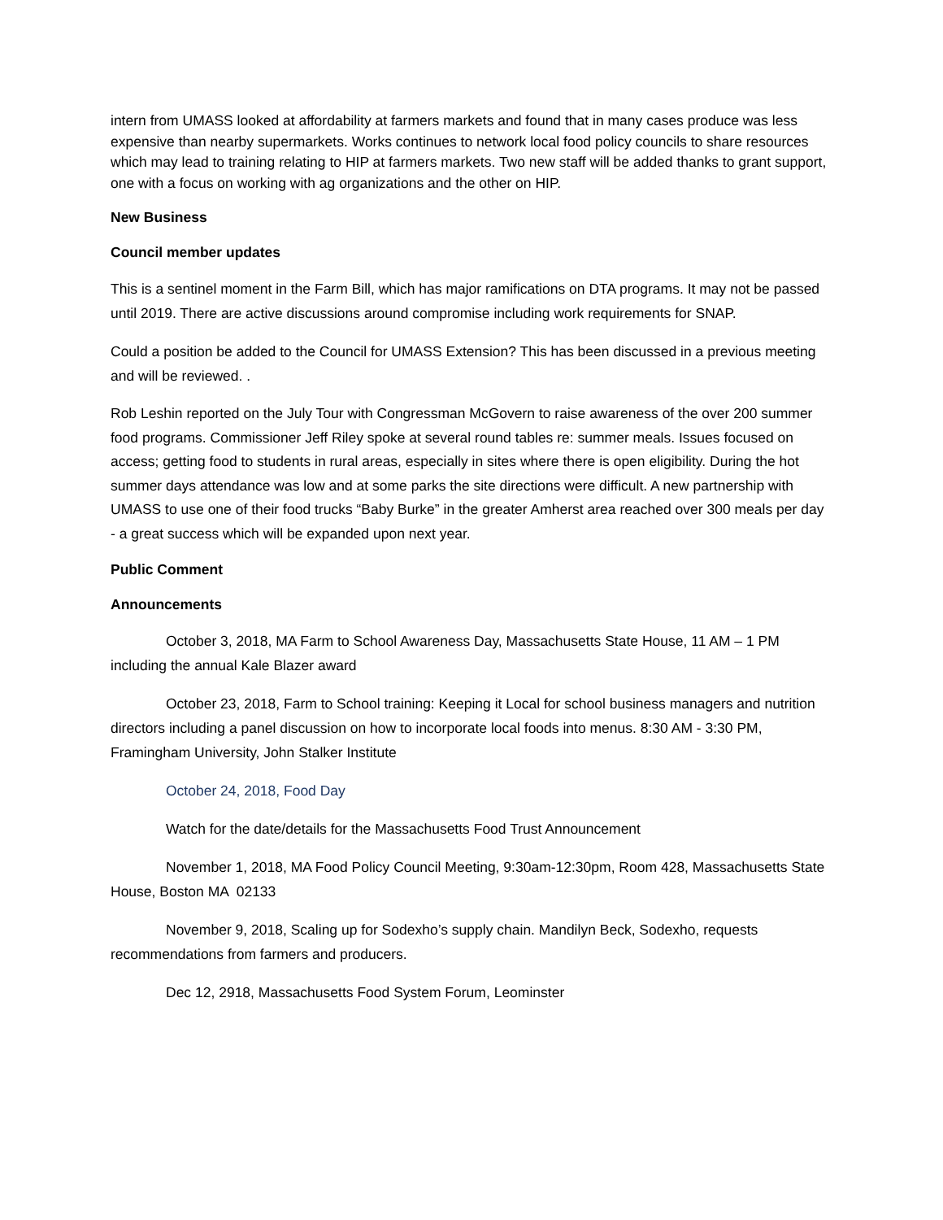intern from UMASS looked at affordability at farmers markets and found that in many cases produce was less expensive than nearby supermarkets. Works continues to network local food policy councils to share resources which may lead to training relating to HIP at farmers markets. Two new staff will be added thanks to grant support, one with a focus on working with ag organizations and the other on HIP.
New Business
Council member updates
This is a sentinel moment in the Farm Bill, which has major ramifications on DTA programs. It may not be passed until 2019. There are active discussions around compromise including work requirements for SNAP.
Could a position be added to the Council for UMASS Extension? This has been discussed in a previous meeting and will be reviewed. .
Rob Leshin reported on the July Tour with Congressman McGovern to raise awareness of the over 200 summer food programs. Commissioner Jeff Riley spoke at several round tables re: summer meals. Issues focused on access; getting food to students in rural areas, especially in sites where there is open eligibility. During the hot summer days attendance was low and at some parks the site directions were difficult. A new partnership with UMASS to use one of their food trucks “Baby Burke” in the greater Amherst area reached over 300 meals per day - a great success which will be expanded upon next year.
Public Comment
Announcements
October 3, 2018, MA Farm to School Awareness Day, Massachusetts State House, 11 AM – 1 PM including the annual Kale Blazer award
October 23, 2018, Farm to School training: Keeping it Local for school business managers and nutrition directors including a panel discussion on how to incorporate local foods into menus. 8:30 AM - 3:30 PM, Framingham University, John Stalker Institute
October 24, 2018, Food Day
Watch for the date/details for the Massachusetts Food Trust Announcement
November 1, 2018, MA Food Policy Council Meeting, 9:30am-12:30pm, Room 428, Massachusetts State House, Boston MA 02133
November 9, 2018, Scaling up for Sodexho’s supply chain. Mandilyn Beck, Sodexho, requests recommendations from farmers and producers.
Dec 12, 2918, Massachusetts Food System Forum, Leominster